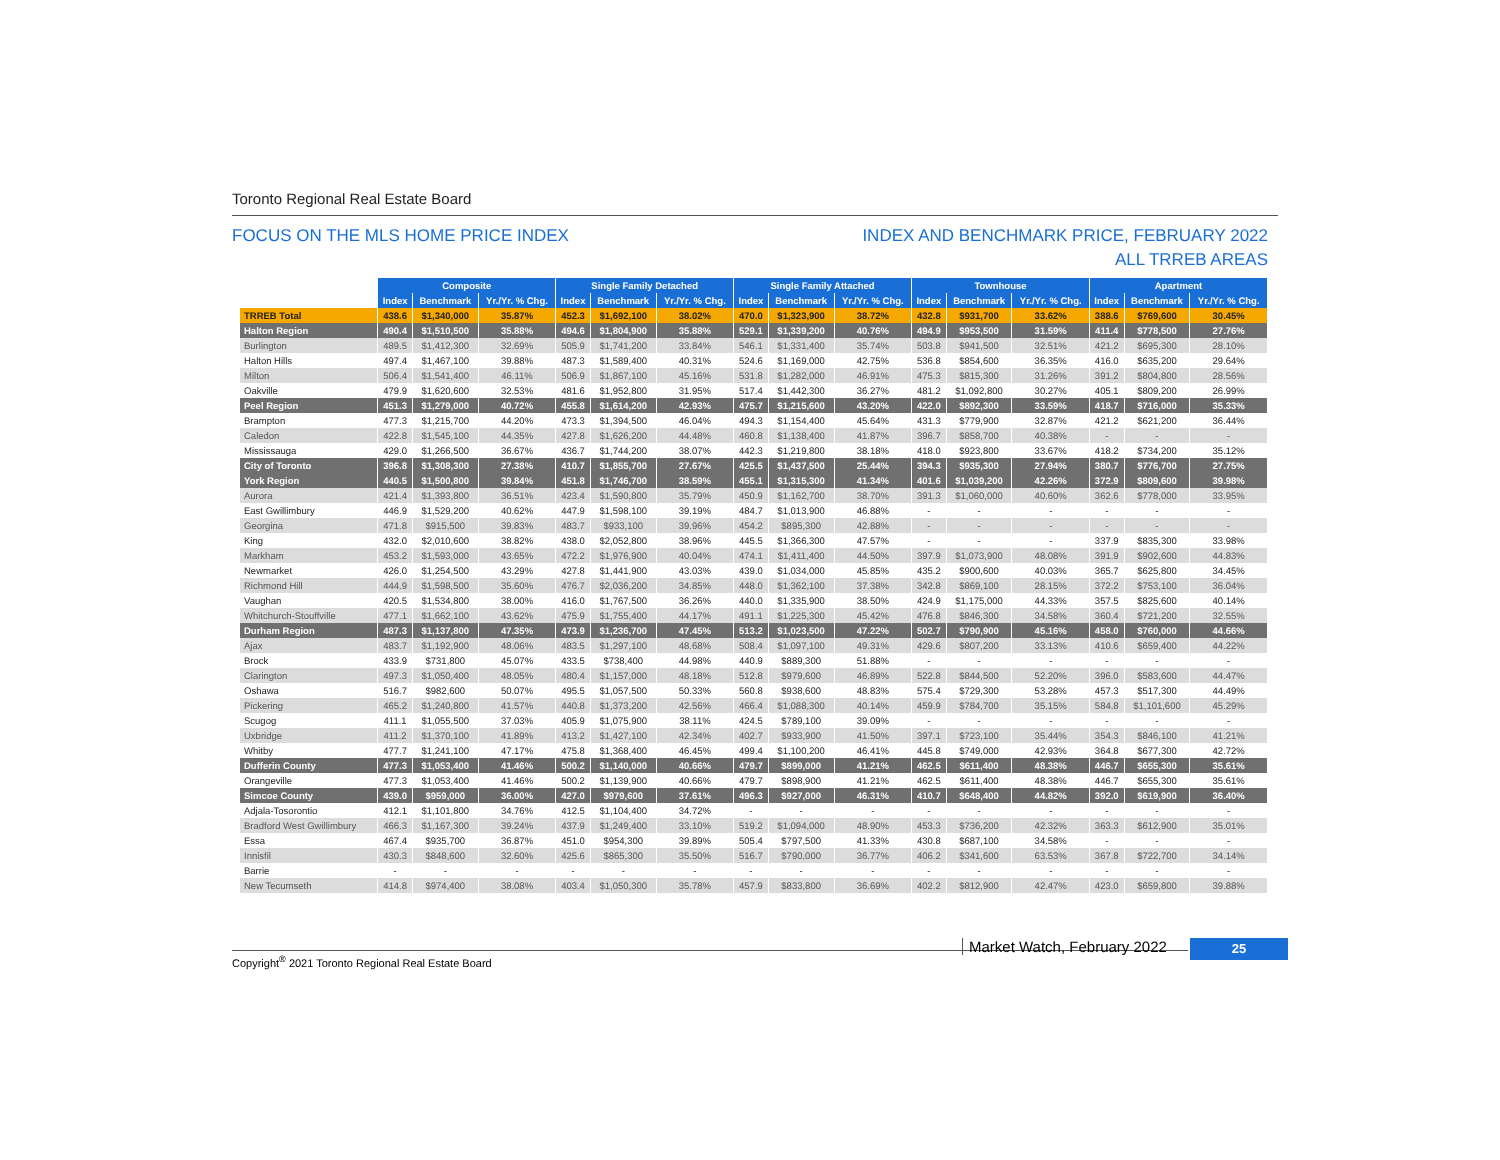Toronto Regional Real Estate Board
FOCUS ON THE MLS HOME PRICE INDEX INDEX AND BENCHMARK PRICE, FEBRUARY 2022
ALL TRREB AREAS
| | Composite | | | Single Family Detached | | | Single Family Attached | | | Townhouse | | | Apartment | | |
| | Index | Benchmark | Yr./Yr. % Chg. | Index | Benchmark | Yr./Yr. % Chg. | Index | Benchmark | Yr./Yr. % Chg. | Index | Benchmark | Yr./Yr. % Chg. | Index | Benchmark | Yr./Yr. % Chg. |
| TRREB Total | 438.6 | $1,340,000 | 35.87% | 452.3 | $1,692,100 | 38.02% | 470.0 | $1,323,900 | 38.72% | 432.8 | $931,700 | 33.62% | 388.6 | $769,600 | 30.45% |
| Halton Region | 490.4 | $1,510,500 | 35.88% | 494.6 | $1,804,900 | 35.88% | 529.1 | $1,339,200 | 40.76% | 494.9 | $953,500 | 31.59% | 411.4 | $778,500 | 27.76% |
| Burlington | 489.5 | $1,412,300 | 32.69% | 505.9 | $1,741,200 | 33.84% | 546.1 | $1,331,400 | 35.74% | 503.8 | $941,500 | 32.51% | 421.2 | $695,300 | 28.10% |
| Halton Hills | 497.4 | $1,467,100 | 39.88% | 487.3 | $1,589,400 | 40.31% | 524.6 | $1,169,000 | 42.75% | 536.8 | $854,600 | 36.35% | 416.0 | $635,200 | 29.64% |
| Milton | 506.4 | $1,541,400 | 46.11% | 506.9 | $1,867,100 | 45.16% | 531.8 | $1,282,000 | 46.91% | 475.3 | $815,300 | 31.26% | 391.2 | $804,800 | 28.56% |
| Oakville | 479.9 | $1,620,600 | 32.53% | 481.6 | $1,952,800 | 31.95% | 517.4 | $1,442,300 | 36.27% | 481.2 | $1,092,800 | 30.27% | 405.1 | $809,200 | 26.99% |
| Peel Region | 451.3 | $1,279,000 | 40.72% | 455.8 | $1,614,200 | 42.93% | 475.7 | $1,215,600 | 43.20% | 422.0 | $892,300 | 33.59% | 418.7 | $716,000 | 35.33% |
| Brampton | 477.3 | $1,215,700 | 44.20% | 473.3 | $1,394,500 | 46.04% | 494.3 | $1,154,400 | 45.64% | 431.3 | $779,900 | 32.87% | 421.2 | $621,200 | 36.44% |
| Caledon | 422.8 | $1,545,100 | 44.35% | 427.8 | $1,626,200 | 44.48% | 460.8 | $1,138,400 | 41.87% | 396.7 | $858,700 | 40.38% | - | - | - |
| Mississauga | 429.0 | $1,266,500 | 36.67% | 436.7 | $1,744,200 | 38.07% | 442.3 | $1,219,800 | 38.18% | 418.0 | $923,800 | 33.67% | 418.2 | $734,200 | 35.12% |
| City of Toronto | 396.8 | $1,308,300 | 27.38% | 410.7 | $1,855,700 | 27.67% | 425.5 | $1,437,500 | 25.44% | 394.3 | $935,300 | 27.94% | 380.7 | $776,700 | 27.75% |
| York Region | 440.5 | $1,500,800 | 39.84% | 451.8 | $1,746,700 | 38.59% | 455.1 | $1,315,300 | 41.34% | 401.6 | $1,039,200 | 42.26% | 372.9 | $809,600 | 39.98% |
| Aurora | 421.4 | $1,393,800 | 36.51% | 423.4 | $1,590,800 | 35.79% | 450.9 | $1,162,700 | 38.70% | 391.3 | $1,060,000 | 40.60% | 362.6 | $778,000 | 33.95% |
| East Gwillimbury | 446.9 | $1,529,200 | 40.62% | 447.9 | $1,598,100 | 39.19% | 484.7 | $1,013,900 | 46.88% | - | - | - | - | - | - |
| Georgina | 471.8 | $915,500 | 39.83% | 483.7 | $933,100 | 39.96% | 454.2 | $895,300 | 42.88% | - | - | - | - | - | - |
| King | 432.0 | $2,010,600 | 38.82% | 438.0 | $2,052,800 | 38.96% | 445.5 | $1,366,300 | 47.57% | - | - | - | 337.9 | $835,300 | 33.98% |
| Markham | 453.2 | $1,593,000 | 43.65% | 472.2 | $1,976,900 | 40.04% | 474.1 | $1,411,400 | 44.50% | 397.9 | $1,073,900 | 48.08% | 391.9 | $902,600 | 44.83% |
| Newmarket | 426.0 | $1,254,500 | 43.29% | 427.8 | $1,441,900 | 43.03% | 439.0 | $1,034,000 | 45.85% | 435.2 | $900,600 | 40.03% | 365.7 | $625,800 | 34.45% |
| Richmond Hill | 444.9 | $1,598,500 | 35.60% | 476.7 | $2,036,200 | 34.85% | 448.0 | $1,362,100 | 37.38% | 342.8 | $869,100 | 28.15% | 372.2 | $753,100 | 36.04% |
| Vaughan | 420.5 | $1,534,800 | 38.00% | 416.0 | $1,767,500 | 36.26% | 440.0 | $1,335,900 | 38.50% | 424.9 | $1,175,000 | 44.33% | 357.5 | $825,600 | 40.14% |
| Whitchurch-Stouffville | 477.1 | $1,662,100 | 43.62% | 475.9 | $1,755,400 | 44.17% | 491.1 | $1,225,300 | 45.42% | 476.8 | $846,300 | 34.58% | 360.4 | $721,200 | 32.55% |
| Durham Region | 487.3 | $1,137,800 | 47.35% | 473.9 | $1,236,700 | 47.45% | 513.2 | $1,023,500 | 47.22% | 502.7 | $790,900 | 45.16% | 458.0 | $760,000 | 44.66% |
| Ajax | 483.7 | $1,192,900 | 48.06% | 483.5 | $1,297,100 | 48.68% | 508.4 | $1,097,100 | 49.31% | 429.6 | $807,200 | 33.13% | 410.6 | $659,400 | 44.22% |
| Brock | 433.9 | $731,800 | 45.07% | 433.5 | $738,400 | 44.98% | 440.9 | $889,300 | 51.88% | - | - | - | - | - | - |
| Clarington | 497.3 | $1,050,400 | 48.05% | 480.4 | $1,157,000 | 48.18% | 512.8 | $979,600 | 46.89% | 522.8 | $844,500 | 52.20% | 396.0 | $583,600 | 44.47% |
| Oshawa | 516.7 | $982,600 | 50.07% | 495.5 | $1,057,500 | 50.33% | 560.8 | $938,600 | 48.83% | 575.4 | $729,300 | 53.28% | 457.3 | $517,300 | 44.49% |
| Pickering | 465.2 | $1,240,800 | 41.57% | 440.8 | $1,373,200 | 42.56% | 466.4 | $1,088,300 | 40.14% | 459.9 | $784,700 | 35.15% | 584.8 | $1,101,600 | 45.29% |
| Scugog | 411.1 | $1,055,500 | 37.03% | 405.9 | $1,075,900 | 38.11% | 424.5 | $789,100 | 39.09% | - | - | - | - | - | - |
| Uxbridge | 411.2 | $1,370,100 | 41.89% | 413.2 | $1,427,100 | 42.34% | 402.7 | $933,900 | 41.50% | 397.1 | $723,100 | 35.44% | 354.3 | $846,100 | 41.21% |
| Whitby | 477.7 | $1,241,100 | 47.17% | 475.8 | $1,368,400 | 46.45% | 499.4 | $1,100,200 | 46.41% | 445.8 | $749,000 | 42.93% | 364.8 | $677,300 | 42.72% |
| Dufferin County | 477.3 | $1,053,400 | 41.46% | 500.2 | $1,140,000 | 40.66% | 479.7 | $899,000 | 41.21% | 462.5 | $611,400 | 48.38% | 446.7 | $655,300 | 35.61% |
| Orangeville | 477.3 | $1,053,400 | 41.46% | 500.2 | $1,139,900 | 40.66% | 479.7 | $898,900 | 41.21% | 462.5 | $611,400 | 48.38% | 446.7 | $655,300 | 35.61% |
| Simcoe County | 439.0 | $959,000 | 36.00% | 427.0 | $979,600 | 37.61% | 496.3 | $927,000 | 46.31% | 410.7 | $648,400 | 44.82% | 392.0 | $619,900 | 36.40% |
| Adjala-Tosorontio | 412.1 | $1,101,800 | 34.76% | 412.5 | $1,104,400 | 34.72% | - | - | - | - | - | - | - | - | - |
| Bradford West Gwillimbury | 466.3 | $1,167,300 | 39.24% | 437.9 | $1,249,400 | 33.10% | 519.2 | $1,094,000 | 48.90% | 453.3 | $736,200 | 42.32% | 363.3 | $612,900 | 35.01% |
| Essa | 467.4 | $935,700 | 36.87% | 451.0 | $954,300 | 39.89% | 505.4 | $797,500 | 41.33% | 430.8 | $687,100 | 34.58% | - | - | - |
| Innisfil | 430.3 | $848,600 | 32.60% | 425.6 | $865,300 | 35.50% | 516.7 | $790,000 | 36.77% | 406.2 | $341,600 | 63.53% | 367.8 | $722,700 | 34.14% |
| Barrie | - | - | - | - | - | - | - | - | - | - | - | - | - | - | - |
| New Tecumseth | 414.8 | $974,400 | 38.08% | 403.4 | $1,050,300 | 35.78% | 457.9 | $833,800 | 36.69% | 402.2 | $812,900 | 42.47% | 423.0 | $659,800 | 39.88% |
Copyright<sup>®</sup> 2021 Toronto Regional Real Estate Board
Market Watch, February 2022 25